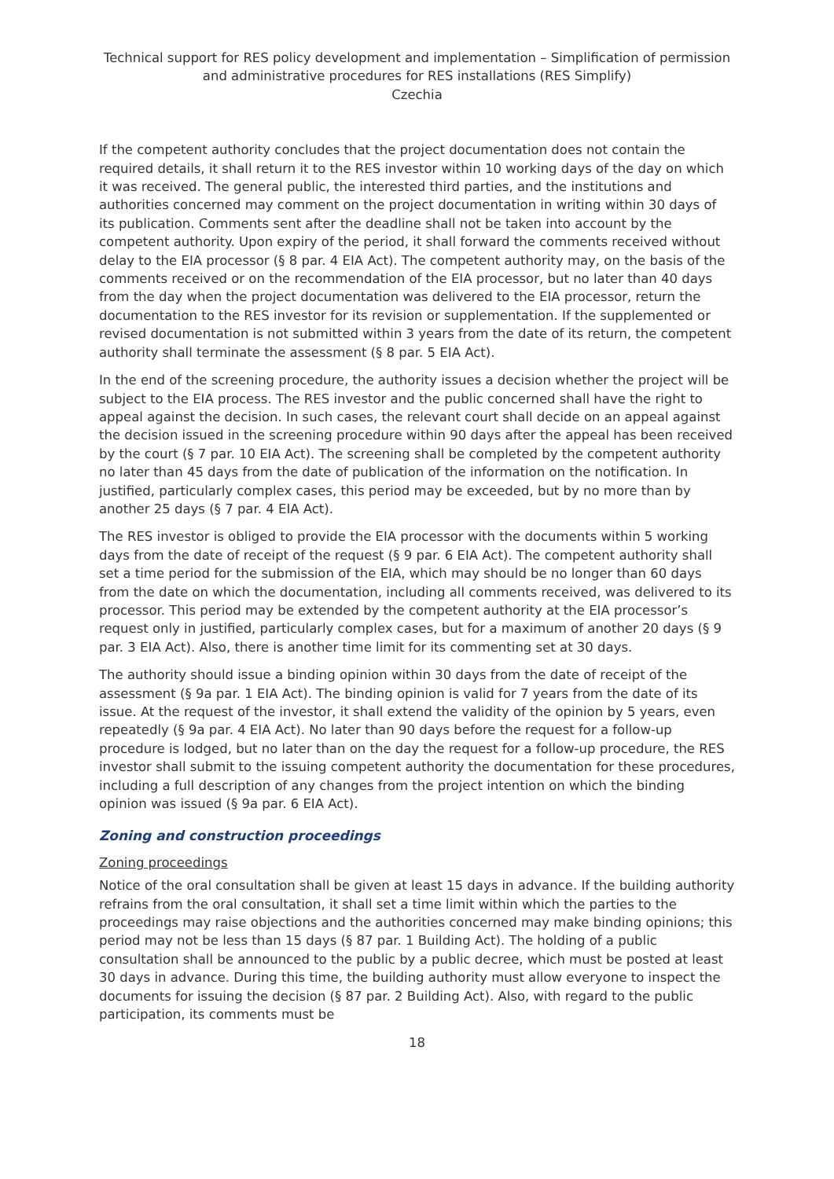Technical support for RES policy development and implementation – Simplification of permission and administrative procedures for RES installations (RES Simplify)
Czechia
If the competent authority concludes that the project documentation does not contain the required details, it shall return it to the RES investor within 10 working days of the day on which it was received. The general public, the interested third parties, and the institutions and authorities concerned may comment on the project documentation in writing within 30 days of its publication. Comments sent after the deadline shall not be taken into account by the competent authority. Upon expiry of the period, it shall forward the comments received without delay to the EIA processor (§ 8 par. 4 EIA Act). The competent authority may, on the basis of the comments received or on the recommendation of the EIA processor, but no later than 40 days from the day when the project documentation was delivered to the EIA processor, return the documentation to the RES investor for its revision or supplementation. If the supplemented or revised documentation is not submitted within 3 years from the date of its return, the competent authority shall terminate the assessment (§ 8 par. 5 EIA Act).
In the end of the screening procedure, the authority issues a decision whether the project will be subject to the EIA process. The RES investor and the public concerned shall have the right to appeal against the decision. In such cases, the relevant court shall decide on an appeal against the decision issued in the screening procedure within 90 days after the appeal has been received by the court (§ 7 par. 10 EIA Act). The screening shall be completed by the competent authority no later than 45 days from the date of publication of the information on the notification. In justified, particularly complex cases, this period may be exceeded, but by no more than by another 25 days (§ 7 par. 4 EIA Act).
The RES investor is obliged to provide the EIA processor with the documents within 5 working days from the date of receipt of the request (§ 9 par. 6 EIA Act). The competent authority shall set a time period for the submission of the EIA, which may should be no longer than 60 days from the date on which the documentation, including all comments received, was delivered to its processor. This period may be extended by the competent authority at the EIA processor’s request only in justified, particularly complex cases, but for a maximum of another 20 days (§ 9 par. 3 EIA Act). Also, there is another time limit for its commenting set at 30 days.
The authority should issue a binding opinion within 30 days from the date of receipt of the assessment (§ 9a par. 1 EIA Act). The binding opinion is valid for 7 years from the date of its issue. At the request of the investor, it shall extend the validity of the opinion by 5 years, even repeatedly (§ 9a par. 4 EIA Act). No later than 90 days before the request for a follow-up procedure is lodged, but no later than on the day the request for a follow-up procedure, the RES investor shall submit to the issuing competent authority the documentation for these procedures, including a full description of any changes from the project intention on which the binding opinion was issued (§ 9a par. 6 EIA Act).
Zoning and construction proceedings
Zoning proceedings
Notice of the oral consultation shall be given at least 15 days in advance. If the building authority refrains from the oral consultation, it shall set a time limit within which the parties to the proceedings may raise objections and the authorities concerned may make binding opinions; this period may not be less than 15 days (§ 87 par. 1 Building Act). The holding of a public consultation shall be announced to the public by a public decree, which must be posted at least 30 days in advance. During this time, the building authority must allow everyone to inspect the documents for issuing the decision (§ 87 par. 2 Building Act). Also, with regard to the public participation, its comments must be
18